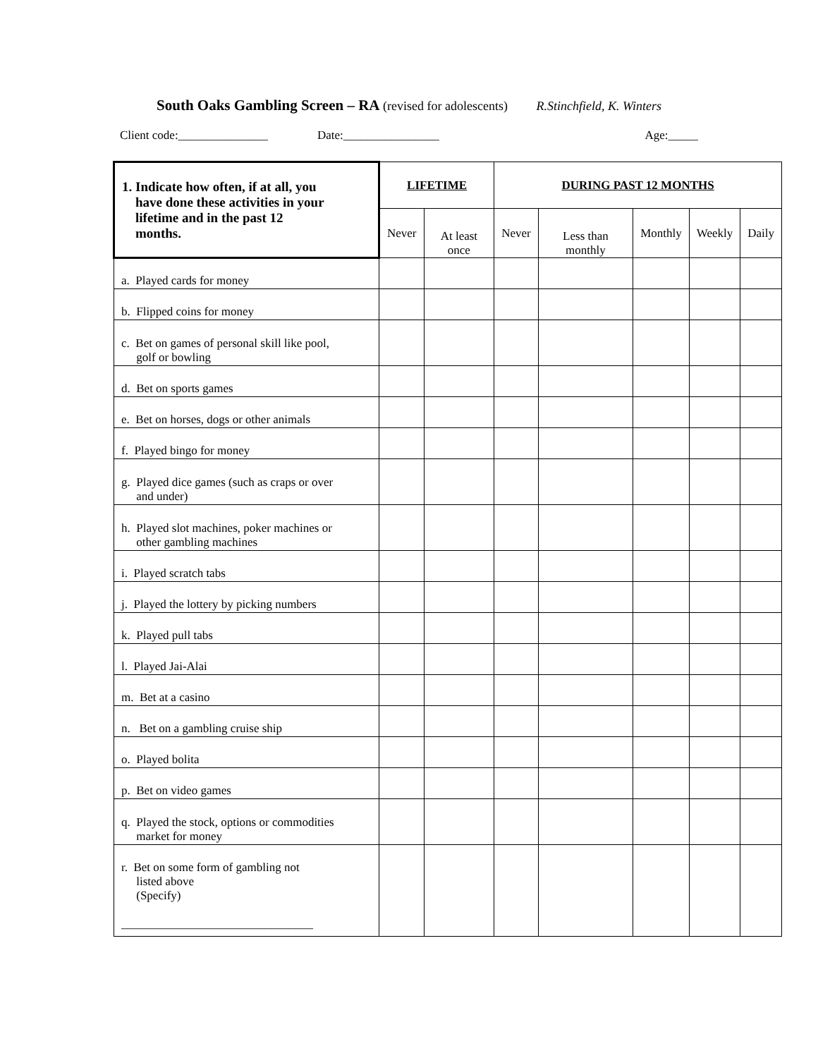South Oaks Gambling Screen – RA (revised for adolescents) R.Stinchfield, K. Winters
Client code:_______________ Date:________________ Age:_____
| 1. Indicate how often, if at all, you have done these activities in your lifetime and in the past 12 months. | LIFETIME | | DURING PAST 12 MONTHS | | | | |
| --- | --- | --- | --- | --- | --- | --- | --- |
| | Never | At least once | Never | Less than monthly | Monthly | Weekly | Daily |
| a. Played cards for money | | | | | | | |
| b. Flipped coins for money | | | | | | | |
| c. Bet on games of personal skill like pool, golf or bowling | | | | | | | |
| d. Bet on sports games | | | | | | | |
| e. Bet on horses, dogs or other animals | | | | | | | |
| f. Played bingo for money | | | | | | | |
| g. Played dice games (such as craps or over and under) | | | | | | | |
| h. Played slot machines, poker machines or other gambling machines | | | | | | | |
| i. Played scratch tabs | | | | | | | |
| j. Played the lottery by picking numbers | | | | | | | |
| k. Played pull tabs | | | | | | | |
| l. Played Jai-Alai | | | | | | | |
| m. Bet at a casino | | | | | | | |
| n. Bet on a gambling cruise ship | | | | | | | |
| o. Played bolita | | | | | | | |
| p. Bet on video games | | | | | | | |
| q. Played the stock, options or commodities market for money | | | | | | | |
| r. Bet on some form of gambling not listed above (Specify) ________________________________ | | | | | | | |